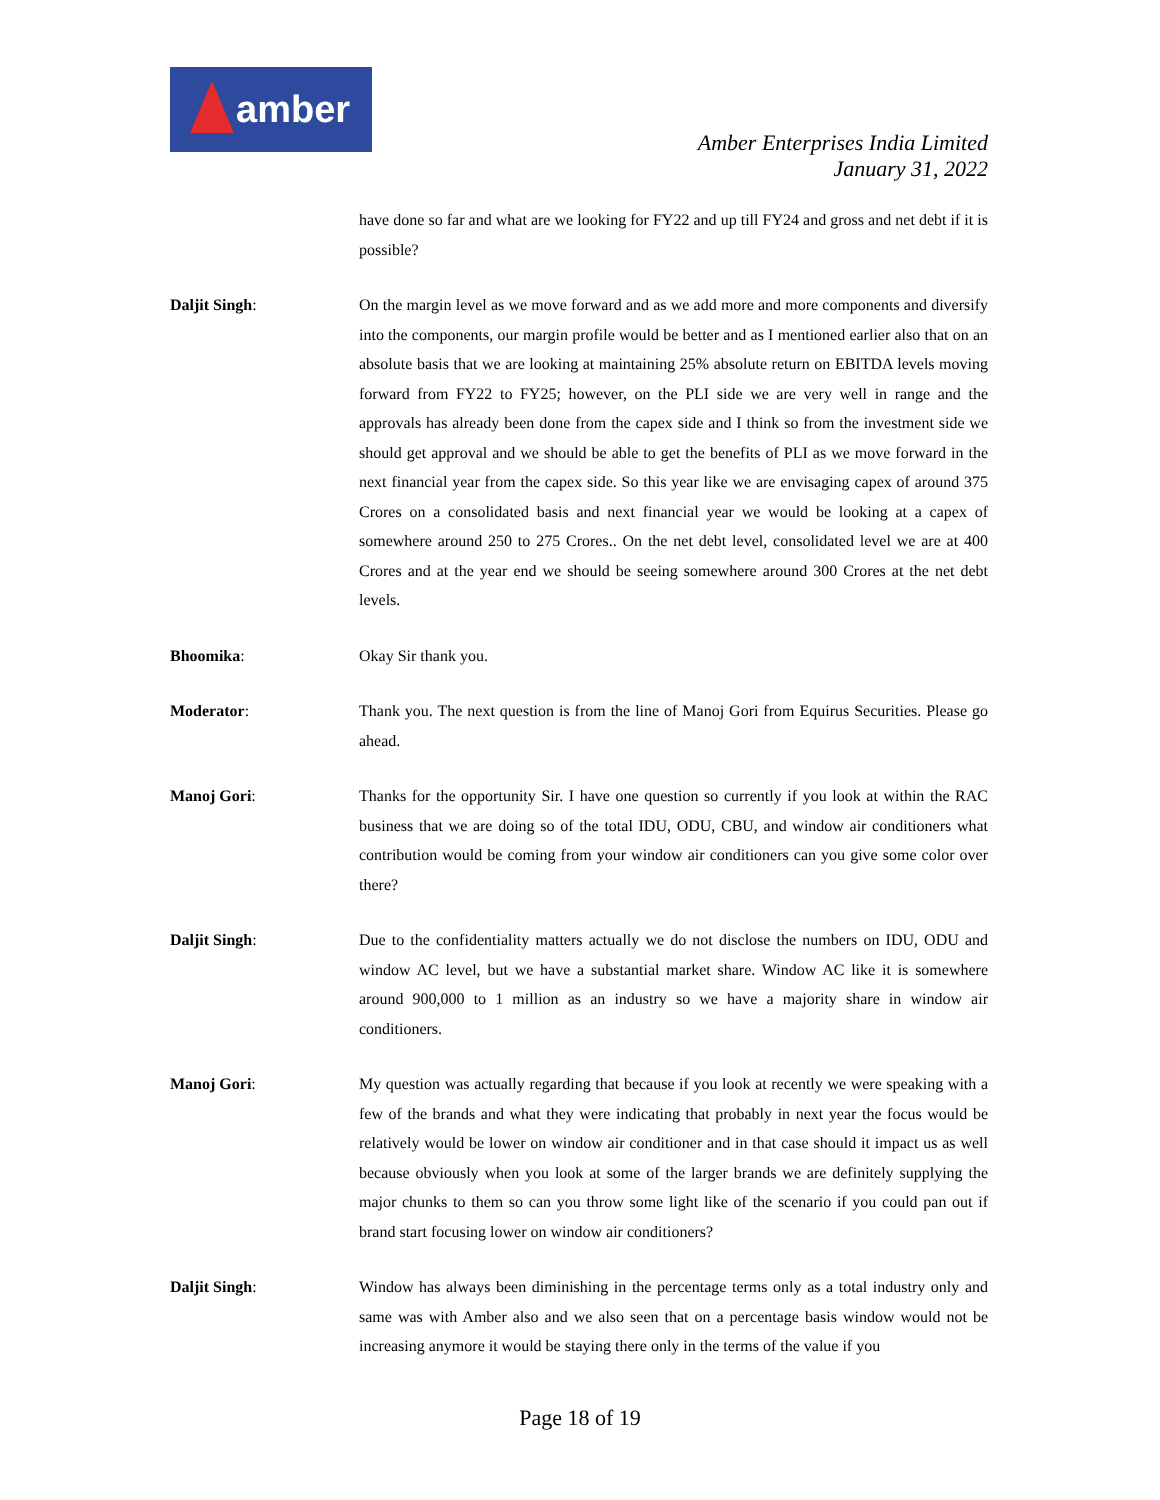amber
Amber Enterprises India Limited
January 31, 2022
have done so far and what are we looking for FY22 and up till FY24 and gross and net debt if it is possible?
Daljit Singh: On the margin level as we move forward and as we add more and more components and diversify into the components, our margin profile would be better and as I mentioned earlier also that on an absolute basis that we are looking at maintaining 25% absolute return on EBITDA levels moving forward from FY22 to FY25; however, on the PLI side we are very well in range and the approvals has already been done from the capex side and I think so from the investment side we should get approval and we should be able to get the benefits of PLI as we move forward in the next financial year from the capex side. So this year like we are envisaging capex of around 375 Crores on a consolidated basis and next financial year we would be looking at a capex of somewhere around 250 to 275 Crores.. On the net debt level, consolidated level we are at 400 Crores and at the year end we should be seeing somewhere around 300 Crores at the net debt levels.
Bhoomika: Okay Sir thank you.
Moderator: Thank you. The next question is from the line of Manoj Gori from Equirus Securities. Please go ahead.
Manoj Gori: Thanks for the opportunity Sir. I have one question so currently if you look at within the RAC business that we are doing so of the total IDU, ODU, CBU, and window air conditioners what contribution would be coming from your window air conditioners can you give some color over there?
Daljit Singh: Due to the confidentiality matters actually we do not disclose the numbers on IDU, ODU and window AC level, but we have a substantial market share. Window AC like it is somewhere around 900,000 to 1 million as an industry so we have a majority share in window air conditioners.
Manoj Gori: My question was actually regarding that because if you look at recently we were speaking with a few of the brands and what they were indicating that probably in next year the focus would be relatively would be lower on window air conditioner and in that case should it impact us as well because obviously when you look at some of the larger brands we are definitely supplying the major chunks to them so can you throw some light like of the scenario if you could pan out if brand start focusing lower on window air conditioners?
Daljit Singh: Window has always been diminishing in the percentage terms only as a total industry only and same was with Amber also and we also seen that on a percentage basis window would not be increasing anymore it would be staying there only in the terms of the value if you
Page 18 of 19